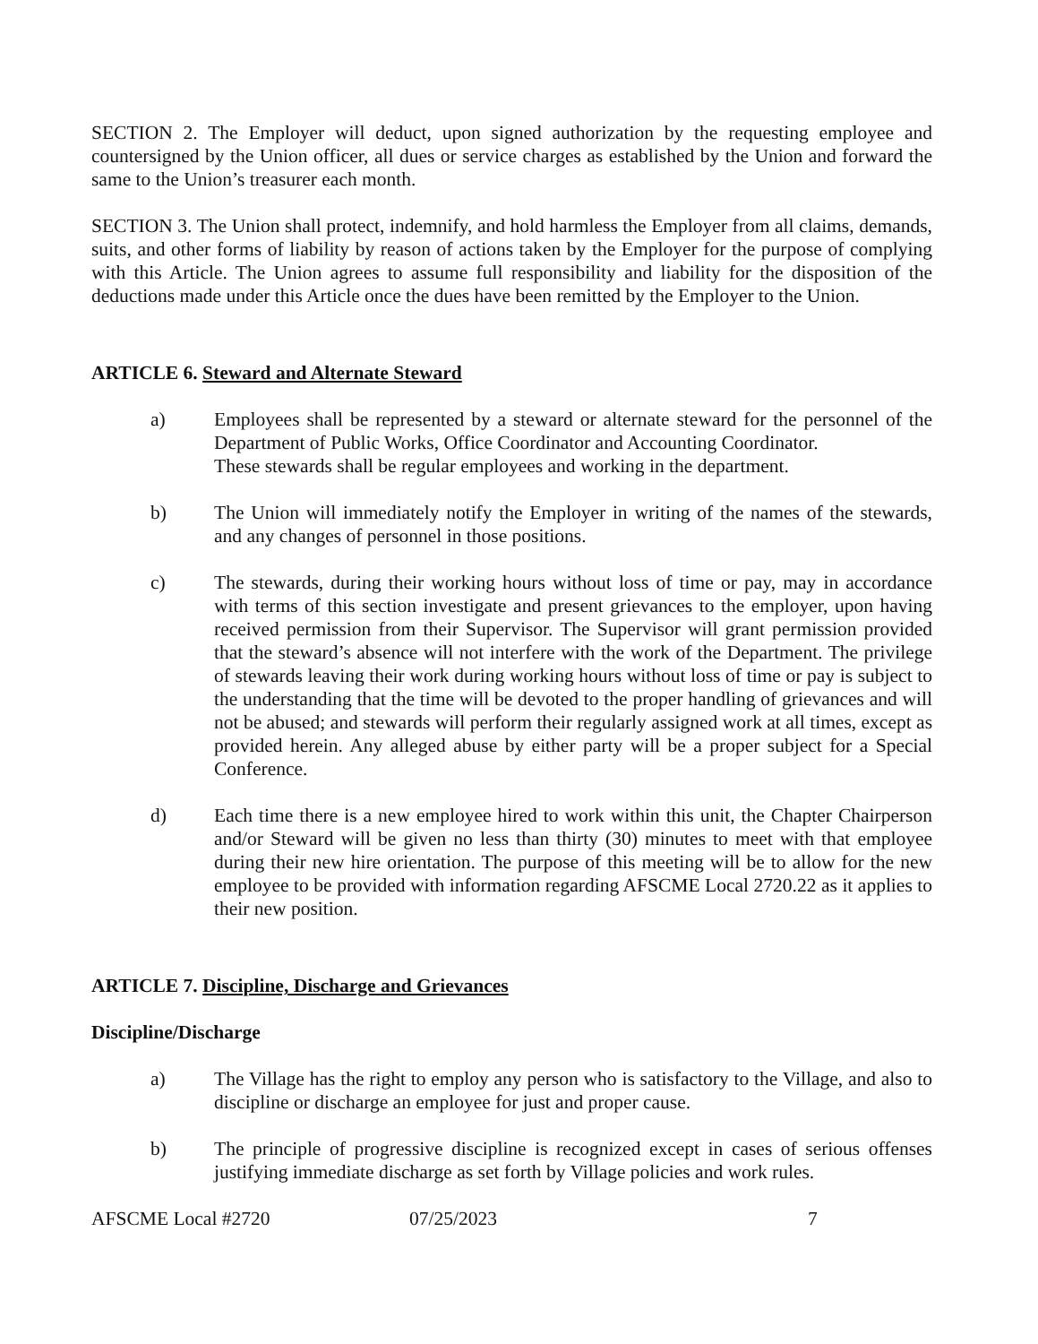SECTION 2. The Employer will deduct, upon signed authorization by the requesting employee and countersigned by the Union officer, all dues or service charges as established by the Union and forward the same to the Union’s treasurer each month.
SECTION 3. The Union shall protect, indemnify, and hold harmless the Employer from all claims, demands, suits, and other forms of liability by reason of actions taken by the Employer for the purpose of complying with this Article. The Union agrees to assume full responsibility and liability for the disposition of the deductions made under this Article once the dues have been remitted by the Employer to the Union.
ARTICLE 6. Steward and Alternate Steward
a) Employees shall be represented by a steward or alternate steward for the personnel of the Department of Public Works, Office Coordinator and Accounting Coordinator.
These stewards shall be regular employees and working in the department.
b) The Union will immediately notify the Employer in writing of the names of the stewards, and any changes of personnel in those positions.
c) The stewards, during their working hours without loss of time or pay, may in accordance with terms of this section investigate and present grievances to the employer, upon having received permission from their Supervisor. The Supervisor will grant permission provided that the steward’s absence will not interfere with the work of the Department. The privilege of stewards leaving their work during working hours without loss of time or pay is subject to the understanding that the time will be devoted to the proper handling of grievances and will not be abused; and stewards will perform their regularly assigned work at all times, except as provided herein. Any alleged abuse by either party will be a proper subject for a Special Conference.
d) Each time there is a new employee hired to work within this unit, the Chapter Chairperson and/or Steward will be given no less than thirty (30) minutes to meet with that employee during their new hire orientation. The purpose of this meeting will be to allow for the new employee to be provided with information regarding AFSCME Local 2720.22 as it applies to their new position.
ARTICLE 7. Discipline, Discharge and Grievances
Discipline/Discharge
a) The Village has the right to employ any person who is satisfactory to the Village, and also to discipline or discharge an employee for just and proper cause.
b) The principle of progressive discipline is recognized except in cases of serious offenses justifying immediate discharge as set forth by Village policies and work rules.
AFSCME Local #2720 07/25/2023 7